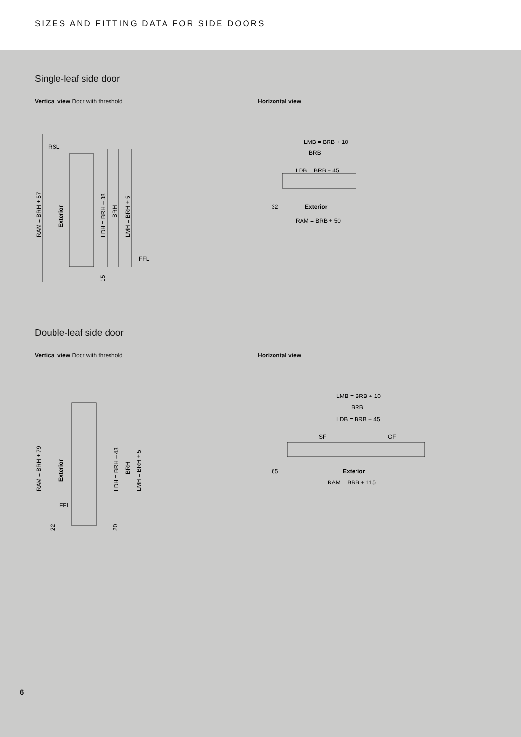SIZES AND FITTING DATA FOR SIDE DOORS
Single-leaf side door
Vertical view Door with threshold
RSL
RAM = BRH + 57
Exterior
LDH = BRH – 38
BRH
LMH = BRH + 5
FFL
15
Horizontal view
LMB = BRB + 10
BRB
LDB = BRB − 45
32
Exterior
RAM = BRB + 50
Double-leaf side door
Vertical view Door with threshold
RAM = BRH + 79
Exterior
LDH = BRH – 43
BRH
LMH = BRH + 5
FFL
22
20
Horizontal view
LMB = BRB + 10
BRB
LDB = BRB − 45
SF
GF
65
Exterior
RAM = BRB + 115
6